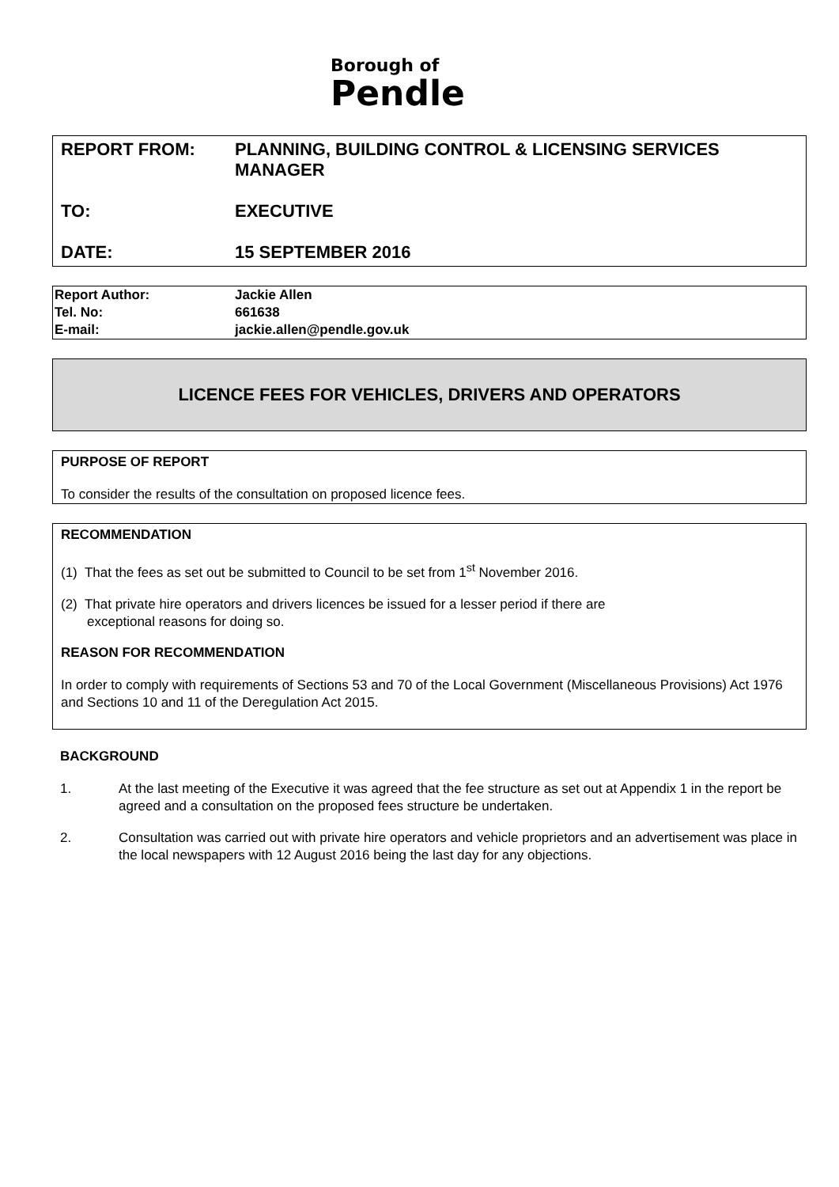Borough of
Pendle
| REPORT FROM: | PLANNING, BUILDING CONTROL & LICENSING SERVICES MANAGER |
| TO: | EXECUTIVE |
| DATE: | 15 SEPTEMBER 2016 |
| Report Author: | Jackie Allen |
| Tel. No: | 661638 |
| E-mail: | jackie.allen@pendle.gov.uk |
LICENCE FEES FOR VEHICLES, DRIVERS AND OPERATORS
PURPOSE OF REPORT
To consider the results of the consultation on proposed licence fees.
RECOMMENDATION
(1) That the fees as set out be submitted to Council to be set from 1<sup>st</sup> November 2016.
(2) That private hire operators and drivers licences be issued for a lesser period if there are
exceptional reasons for doing so.
REASON FOR RECOMMENDATION
In order to comply with requirements of Sections 53 and 70 of the Local Government (Miscellaneous Provisions) Act 1976 and Sections 10 and 11 of the Deregulation Act 2015.
BACKGROUND
1. At the last meeting of the Executive it was agreed that the fee structure as set out at Appendix 1 in the report be agreed and a consultation on the proposed fees structure be undertaken.
2. Consultation was carried out with private hire operators and vehicle proprietors and an advertisement was place in the local newspapers with 12 August 2016 being the last day for any objections.